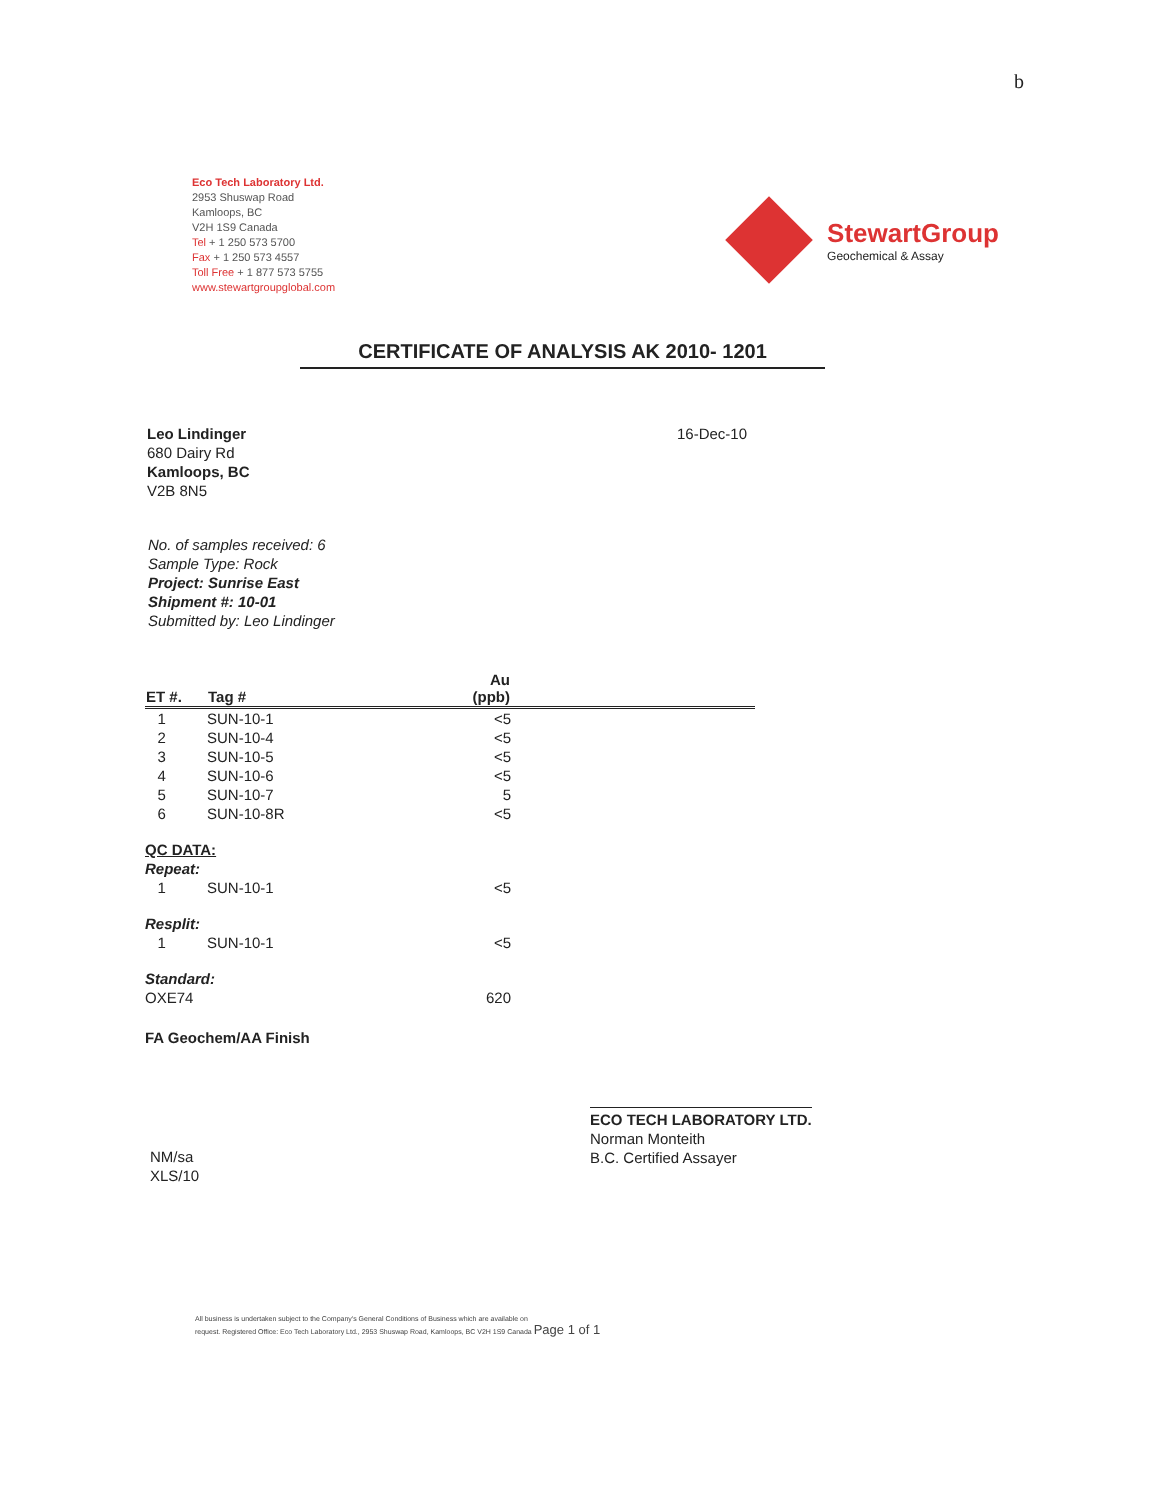b
Eco Tech Laboratory Ltd.
2953 Shuswap Road
Kamloops, BC
V2H 1S9 Canada
Tel + 1 250 573 5700
Fax + 1 250 573 4557
Toll Free + 1 877 573 5755
www.stewartgroupglobal.com
StewartGroup
Geochemical & Assay
CERTIFICATE OF ANALYSIS AK 2010- 1201
Leo Lindinger
680 Dairy Rd
Kamloops, BC
V2B 8N5
16-Dec-10
No. of samples received: 6
Sample Type: Rock
Project: Sunrise East
Shipment #: 10-01
Submitted by: Leo Lindinger
| ET #. | Tag # | Au (ppb) | |
| --- | --- | --- | --- |
| 1 | SUN-10-1 | <5 | |
| 2 | SUN-10-4 | <5 | |
| 3 | SUN-10-5 | <5 | |
| 4 | SUN-10-6 | <5 | |
| 5 | SUN-10-7 | 5 | |
| 6 | SUN-10-8R | <5 | |
| QC DATA: | | | |
| Repeat: | | | |
| 1 | SUN-10-1 | <5 | |
| Resplit: | | | |
| 1 | SUN-10-1 | <5 | |
| Standard: | | | |
| OXE74 | | 620 | |
| FA Geochem/AA Finish | | | |
NM/sa
XLS/10
ECO TECH LABORATORY LTD.
Norman Monteith
B.C. Certified Assayer
All business is undertaken subject to the Company's General Conditions of Business which are available on
request. Registered Office: Eco Tech Laboratory Ltd., 2953 Shuswap Road, Kamloops, BC V2H 1S9 Canada Page 1 of 1